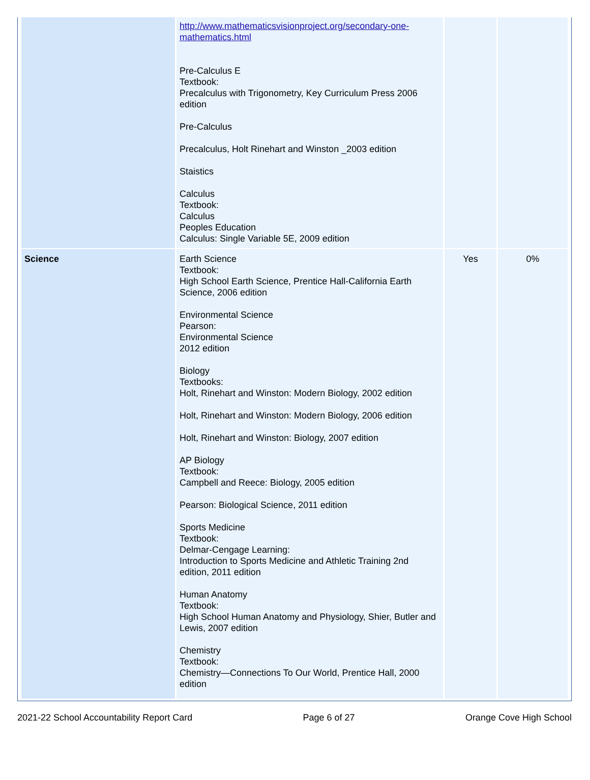| | http://www.mathematicsvisionproject.org/secondary-one-mathematics.html Pre-Calculus E Textbook: Precalculus with Trigonometry, Key Curriculum Press 2006 edition Pre-Calculus Precalculus, Holt Rinehart and Winston _2003 edition Staistics Calculus Textbook: Calculus Peoples Education Calculus: Single Variable 5E, 2009 edition | | |
| Science | Earth Science Textbook: High School Earth Science, Prentice Hall-California Earth Science, 2006 edition Environmental Science Pearson: Environmental Science 2012 edition Biology Textbooks: Holt, Rinehart and Winston: Modern Biology, 2002 edition Holt, Rinehart and Winston: Modern Biology, 2006 edition Holt, Rinehart and Winston: Biology, 2007 edition AP Biology Textbook: Campbell and Reece: Biology, 2005 edition Pearson: Biological Science, 2011 edition Sports Medicine Textbook: Delmar-Cengage Learning: Introduction to Sports Medicine and Athletic Training 2nd edition, 2011 edition Human Anatomy Textbook: High School Human Anatomy and Physiology, Shier, Butler and Lewis, 2007 edition Chemistry Textbook: Chemistry—Connections To Our World, Prentice Hall, 2000 edition | Yes | 0% |
2021-22 School Accountability Report Card Page 6 of 27 Orange Cove High School